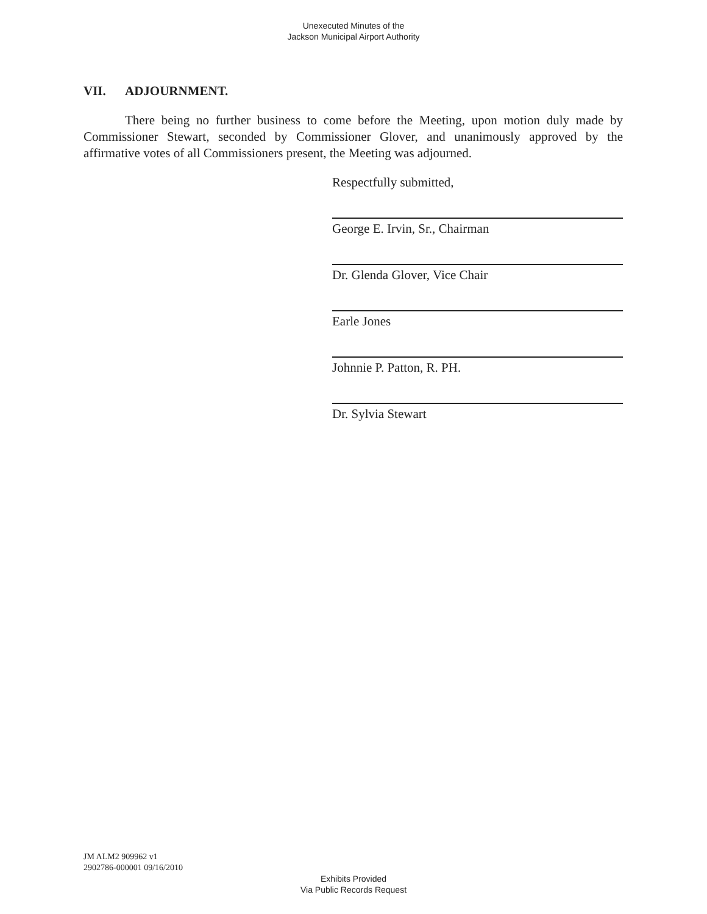Unexecuted Minutes of the
Jackson Municipal Airport Authority
VII. ADJOURNMENT.
There being no further business to come before the Meeting, upon motion duly made by Commissioner Stewart, seconded by Commissioner Glover, and unanimously approved by the affirmative votes of all Commissioners present, the Meeting was adjourned.
Respectfully submitted,
George E. Irvin, Sr., Chairman
Dr. Glenda Glover, Vice Chair
Earle Jones
Johnnie P. Patton, R. PH.
Dr. Sylvia Stewart
JM ALM2 909962 v1
2902786-000001 09/16/2010
Exhibits Provided
Via Public Records Request